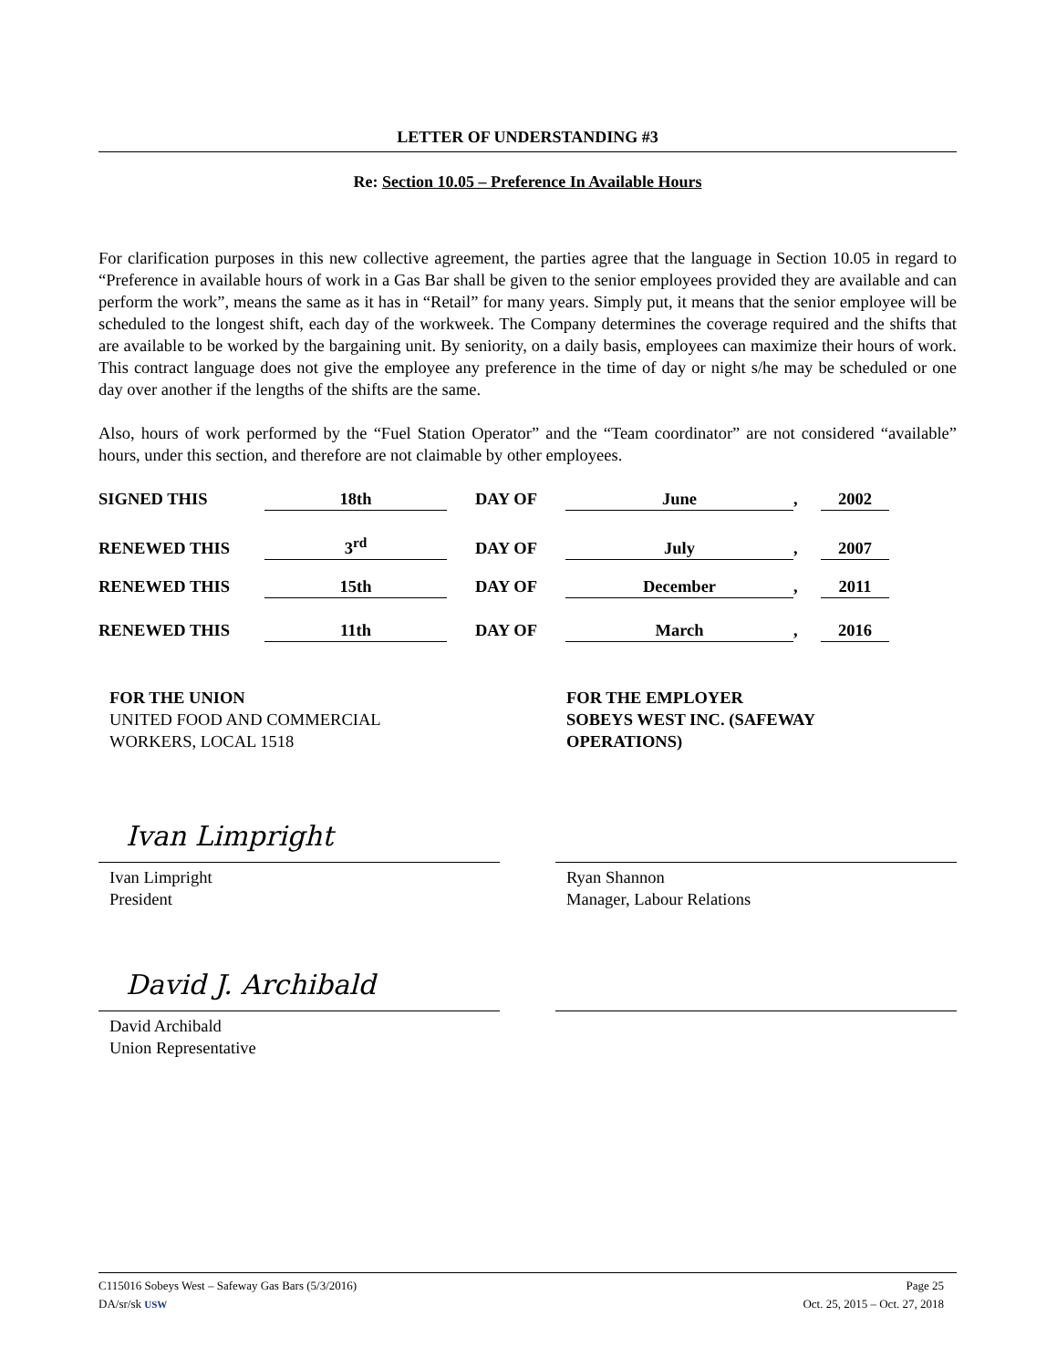LETTER OF UNDERSTANDING #3
Re: Section 10.05 – Preference In Available Hours
For clarification purposes in this new collective agreement, the parties agree that the language in Section 10.05 in regard to “Preference in available hours of work in a Gas Bar shall be given to the senior employees provided they are available and can perform the work”, means the same as it has in “Retail” for many years. Simply put, it means that the senior employee will be scheduled to the longest shift, each day of the workweek. The Company determines the coverage required and the shifts that are available to be worked by the bargaining unit. By seniority, on a daily basis, employees can maximize their hours of work. This contract language does not give the employee any preference in the time of day or night s/he may be scheduled or one day over another if the lengths of the shifts are the same.
Also, hours of work performed by the “Fuel Station Operator” and the “Team coordinator” are not considered “available” hours, under this section, and therefore are not claimable by other employees.
SIGNED THIS 18th DAY OF June, 2002
RENEWED THIS 3<sup>rd</sup> DAY OF July, 2007
RENEWED THIS 15th DAY OF December, 2011
RENEWED THIS 11th DAY OF March, 2016
FOR THE UNION
UNITED FOOD AND COMMERCIAL
WORKERS, LOCAL 1518
Ivan Limpright
Ivan Limpright
President
David J. Archibald
David Archibald
Union Representative
FOR THE EMPLOYER
SOBEYS WEST INC. (SAFEWAY
OPERATIONS)
Ryan Shannon
Manager, Labour Relations
C115016 Sobeys West – Safeway Gas Bars (5/3/2016) Page 25
DA/sr/sk USW Oct. 25, 2015 – Oct. 27, 2018